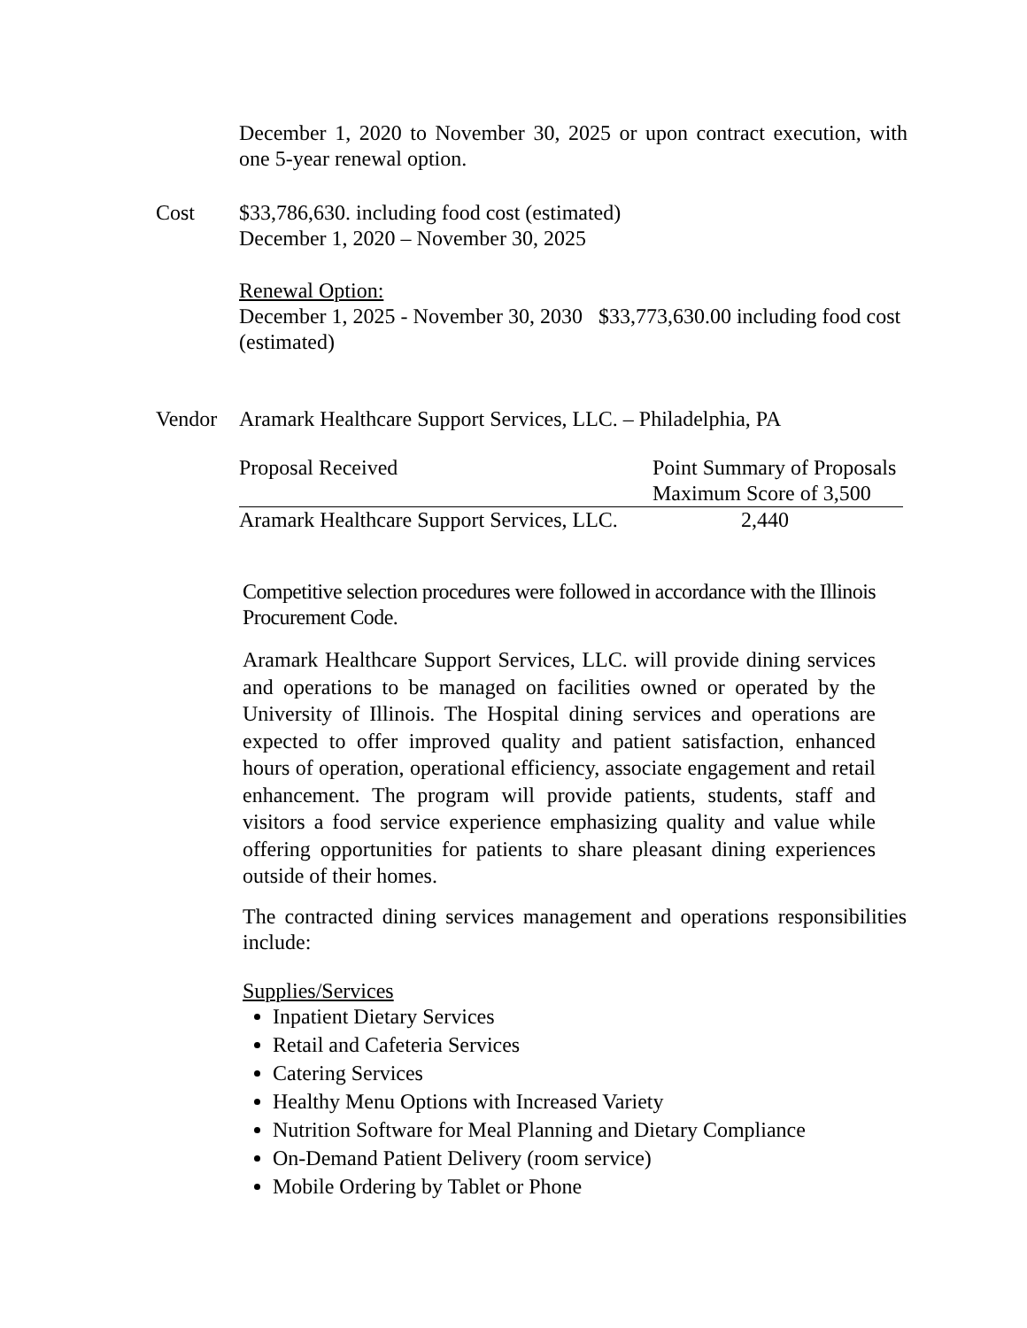December 1, 2020 to November 30, 2025 or upon contract execution, with one 5-year renewal option.
Cost $33,786,630. including food cost (estimated)
December 1, 2020 – November 30, 2025
Renewal Option:
December 1, 2025 - November 30, 2030 $33,773,630.00 including food cost (estimated)
Vendor Aramark Healthcare Support Services, LLC. – Philadelphia, PA
| Proposal Received | Point Summary of Proposals Maximum Score of 3,500 |
| Aramark Healthcare Support Services, LLC. | 2,440 |
Competitive selection procedures were followed in accordance with the Illinois Procurement Code.
Aramark Healthcare Support Services, LLC. will provide dining services and operations to be managed on facilities owned or operated by the University of Illinois. The Hospital dining services and operations are expected to offer improved quality and patient satisfaction, enhanced hours of operation, operational efficiency, associate engagement and retail enhancement. The program will provide patients, students, staff and visitors a food service experience emphasizing quality and value while offering opportunities for patients to share pleasant dining experiences outside of their homes.
The contracted dining services management and operations responsibilities include:
Supplies/Services
Inpatient Dietary Services
Retail and Cafeteria Services
Catering Services
Healthy Menu Options with Increased Variety
Nutrition Software for Meal Planning and Dietary Compliance
On-Demand Patient Delivery (room service)
Mobile Ordering by Tablet or Phone